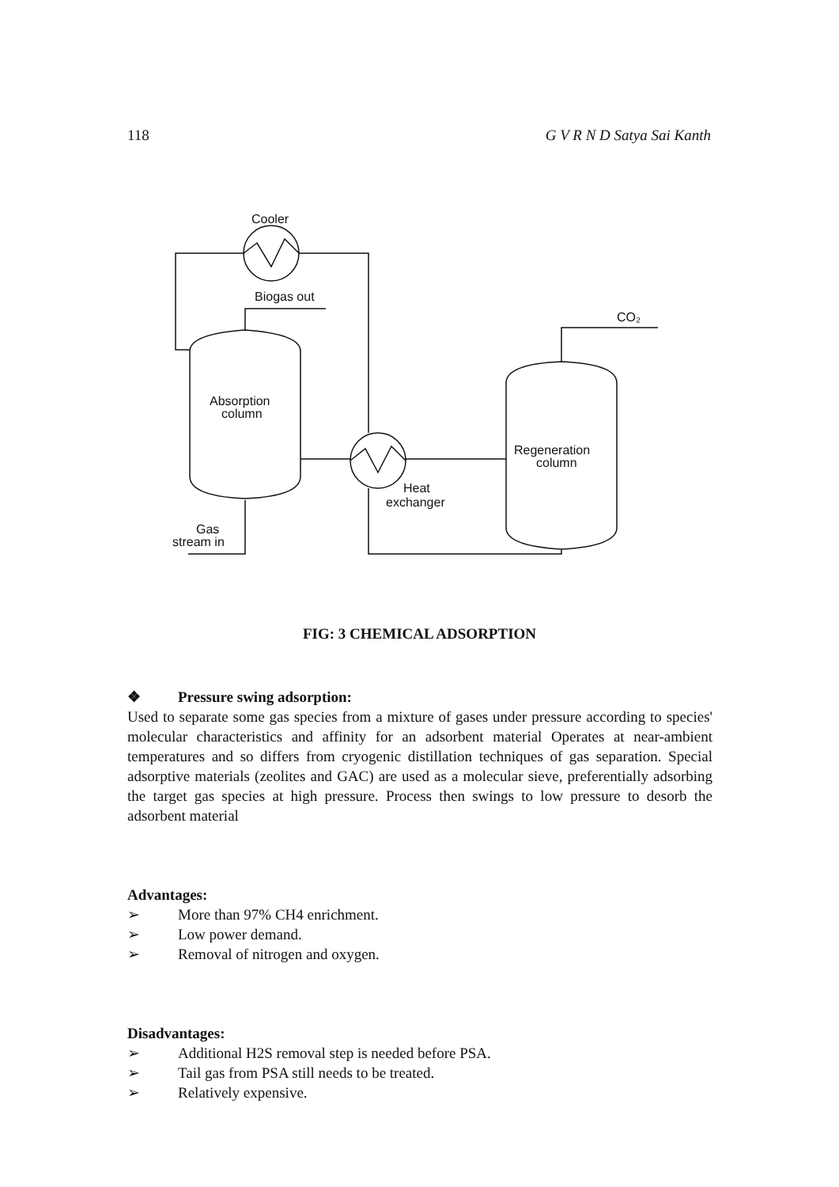118 G V R N D Satya Sai Kanth
Cooler
Biogas out
CO₂
Absorption
column
Regeneration
column
Heat
exchanger
Gas
stream in
FIG: 3 CHEMICAL ADSORPTION
❖ Pressure swing adsorption:
Used to separate some gas species from a mixture of gases under pressure according to species' molecular characteristics and affinity for an adsorbent material Operates at near-ambient temperatures and so differs from cryogenic distillation techniques of gas separation. Special adsorptive materials (zeolites and GAC) are used as a molecular sieve, preferentially adsorbing the target gas species at high pressure. Process then swings to low pressure to desorb the adsorbent material
Advantages:
➢ More than 97% CH4 enrichment.
➢ Low power demand.
➢ Removal of nitrogen and oxygen.
Disadvantages:
➢ Additional H2S removal step is needed before PSA.
➢ Tail gas from PSA still needs to be treated.
➢ Relatively expensive.